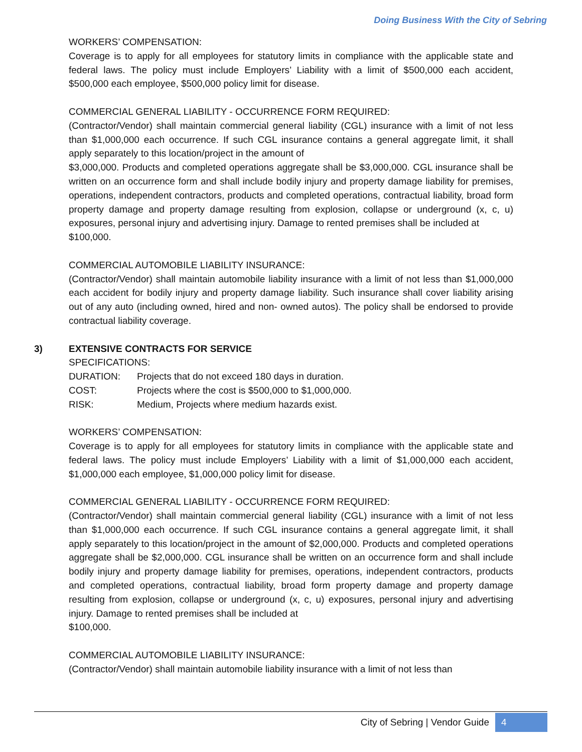Doing Business With the City of Sebring
WORKERS’ COMPENSATION:
Coverage is to apply for all employees for statutory limits in compliance with the applicable state and federal laws. The policy must include Employers’ Liability with a limit of $500,000 each accident, $500,000 each employee, $500,000 policy limit for disease.
COMMERCIAL GENERAL LIABILITY - OCCURRENCE FORM REQUIRED:
(Contractor/Vendor) shall maintain commercial general liability (CGL) insurance with a limit of not less than $1,000,000 each occurrence. If such CGL insurance contains a general aggregate limit, it shall apply separately to this location/project in the amount of
$3,000,000. Products and completed operations aggregate shall be $3,000,000. CGL insurance shall be written on an occurrence form and shall include bodily injury and property damage liability for premises, operations, independent contractors, products and completed operations, contractual liability, broad form property damage and property damage resulting from explosion, collapse or underground (x, c, u) exposures, personal injury and advertising injury. Damage to rented premises shall be included at
$100,000.
COMMERCIAL AUTOMOBILE LIABILITY INSURANCE:
(Contractor/Vendor) shall maintain automobile liability insurance with a limit of not less than $1,000,000 each accident for bodily injury and property damage liability. Such insurance shall cover liability arising out of any auto (including owned, hired and non- owned autos). The policy shall be endorsed to provide contractual liability coverage.
3) EXTENSIVE CONTRACTS FOR SERVICE
SPECIFICATIONS:
DURATION: Projects that do not exceed 180 days in duration.
COST: Projects where the cost is $500,000 to $1,000,000.
RISK: Medium, Projects where medium hazards exist.
WORKERS’ COMPENSATION:
Coverage is to apply for all employees for statutory limits in compliance with the applicable state and federal laws. The policy must include Employers’ Liability with a limit of $1,000,000 each accident, $1,000,000 each employee, $1,000,000 policy limit for disease.
COMMERCIAL GENERAL LIABILITY - OCCURRENCE FORM REQUIRED:
(Contractor/Vendor) shall maintain commercial general liability (CGL) insurance with a limit of not less than $1,000,000 each occurrence. If such CGL insurance contains a general aggregate limit, it shall apply separately to this location/project in the amount of $2,000,000. Products and completed operations aggregate shall be $2,000,000. CGL insurance shall be written on an occurrence form and shall include bodily injury and property damage liability for premises, operations, independent contractors, products and completed operations, contractual liability, broad form property damage and property damage resulting from explosion, collapse or underground (x, c, u) exposures, personal injury and advertising injury. Damage to rented premises shall be included at
$100,000.
COMMERCIAL AUTOMOBILE LIABILITY INSURANCE:
(Contractor/Vendor) shall maintain automobile liability insurance with a limit of not less than
City of Sebring | Vendor Guide 4